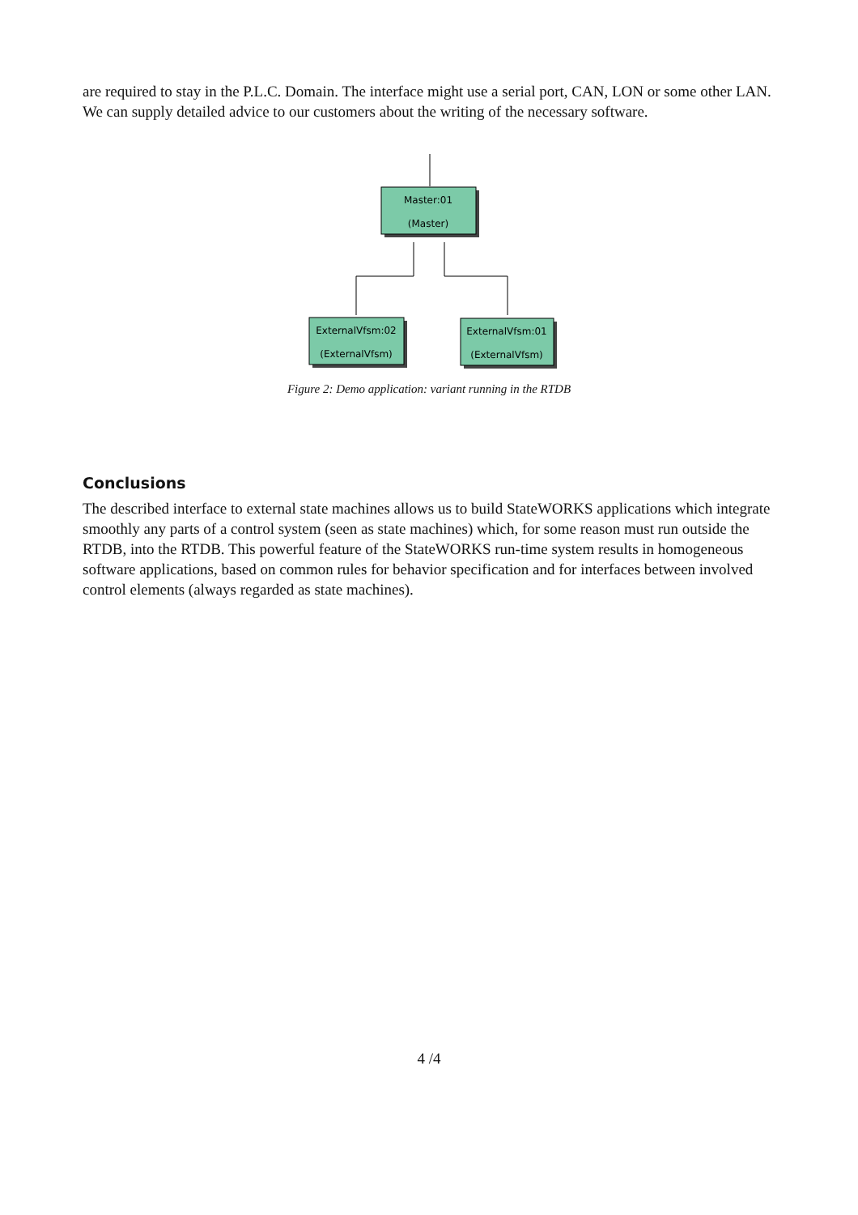are required to stay in the P.L.C. Domain. The interface might use a serial port, CAN, LON or some other LAN. We can supply detailed advice to our customers about the writing of the necessary software.
Master:01
(Master)
ExternalVfsm:02
(ExternalVfsm)
ExternalVfsm:01
(ExternalVfsm)
Figure 2: Demo application: variant running in the RTDB
Conclusions
The described interface to external state machines allows us to build StateWORKS applications which integrate smoothly any parts of a control system (seen as state machines) which, for some reason must run outside the RTDB, into the RTDB. This powerful feature of the StateWORKS run-time system results in homogeneous software applications, based on common rules for behavior specification and for interfaces between involved control elements (always regarded as state machines).
4 /4